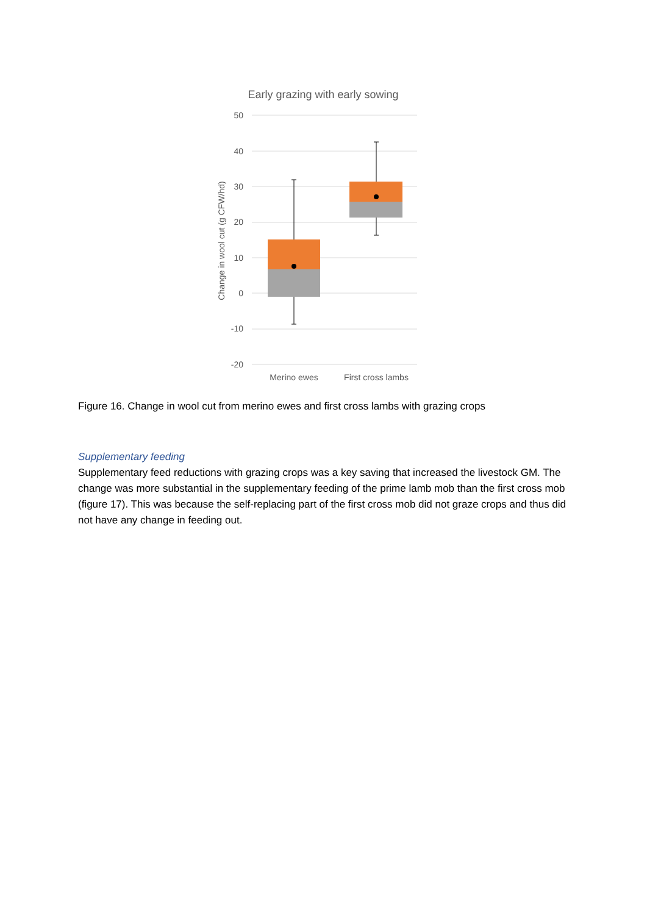Early grazing with early sowing
50
40
30
20
10
0
-10
-20
Change in wool cut (g CFW/hd)
Merino ewes
First cross lambs
Figure 16. Change in wool cut from merino ewes and first cross lambs with grazing crops
Supplementary feeding
Supplementary feed reductions with grazing crops was a key saving that increased the livestock GM. The change was more substantial in the supplementary feeding of the prime lamb mob than the first cross mob (figure 17). This was because the self-replacing part of the first cross mob did not graze crops and thus did not have any change in feeding out.